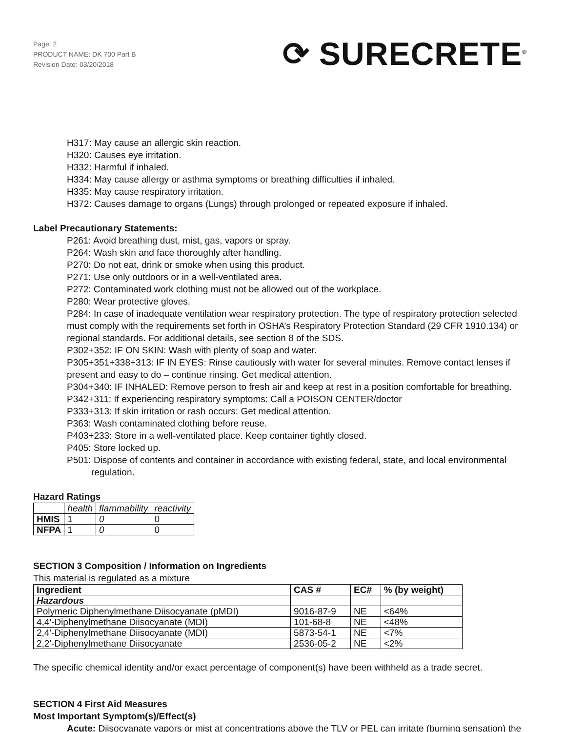Page: 2
PRODUCT NAME: DK 700 Part B
Revision Date: 03/20/2018
⟳ SURECRETE<sup>®</sup>
H317: May cause an allergic skin reaction.
H320: Causes eye irritation.
H332: Harmful if inhaled.
H334: May cause allergy or asthma symptoms or breathing difficulties if inhaled.
H335: May cause respiratory irritation.
H372: Causes damage to organs (Lungs) through prolonged or repeated exposure if inhaled.
Label Precautionary Statements:
P261: Avoid breathing dust, mist, gas, vapors or spray.
P264: Wash skin and face thoroughly after handling.
P270: Do not eat, drink or smoke when using this product.
P271: Use only outdoors or in a well-ventilated area.
P272: Contaminated work clothing must not be allowed out of the workplace.
P280: Wear protective gloves.
P284: In case of inadequate ventilation wear respiratory protection. The type of respiratory protection selected must comply with the requirements set forth in OSHA’s Respiratory Protection Standard (29 CFR 1910.134) or regional standards. For additional details, see section 8 of the SDS.
P302+352: IF ON SKIN: Wash with plenty of soap and water.
P305+351+338+313: IF IN EYES: Rinse cautiously with water for several minutes. Remove contact lenses if present and easy to do – continue rinsing. Get medical attention.
P304+340: IF INHALED: Remove person to fresh air and keep at rest in a position comfortable for breathing.
P342+311: If experiencing respiratory symptoms: Call a POISON CENTER/doctor
P333+313: If skin irritation or rash occurs: Get medical attention.
P363: Wash contaminated clothing before reuse.
P403+233: Store in a well-ventilated place. Keep container tightly closed.
P405: Store locked up.
P501: Dispose of contents and container in accordance with existing federal, state, and local environmental regulation.
Hazard Ratings
| | health | flammability | reactivity |
| --- | --- | --- | --- |
| HMIS | 1 | 0 | 0 |
| NFPA | 1 | 0 | 0 |
SECTION 3 Composition / Information on Ingredients
This material is regulated as a mixture
| Ingredient | CAS # | EC# | % (by weight) |
| --- | --- | --- | --- |
| Hazardous | | | |
| Polymeric Diphenylmethane Diisocyanate (pMDI) | 9016-87-9 | NE | <64% |
| 4,4'-Diphenylmethane Diisocyanate (MDI) | 101-68-8 | NE | <48% |
| 2,4'-Diphenylmethane Diisocyanate (MDI) | 5873-54-1 | NE | <7% |
| 2,2'-Diphenylmethane Diisocyanate | 2536-05-2 | NE | <2% |
The specific chemical identity and/or exact percentage of component(s) have been withheld as a trade secret.
SECTION 4 First Aid Measures
Most Important Symptom(s)/Effect(s)
Acute: Diisocyanate vapors or mist at concentrations above the TLV or PEL can irritate (burning sensation) the